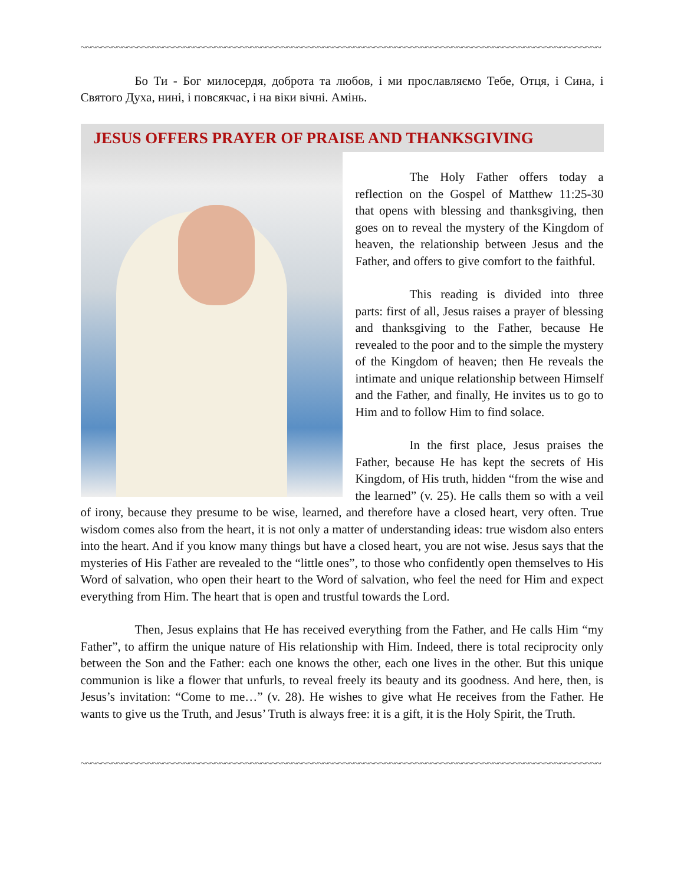~~~~~~~~~~~~~~~~~~~~~~~~~~~~~~~~~~~~~~~~~~~~~~~~~~~~~~~~~~~~~~~~~~~~~~~~~~~~~~~~~~~~~~~~~~~~~~~~~~~~~
Бо Ти - Бог милосердя, доброта та любов, і ми прославляємо Тебе, Отця, і Сина, і Святого Духа, нині, і повсякчас, і на віки вічні. Амінь.
JESUS OFFERS PRAYER OF PRAISE AND THANKSGIVING
The Holy Father offers today a reflection on the Gospel of Matthew 11:25-30 that opens with blessing and thanksgiving, then goes on to reveal the mystery of the Kingdom of heaven, the relationship between Jesus and the Father, and offers to give comfort to the faithful.
This reading is divided into three parts: first of all, Jesus raises a prayer of blessing and thanksgiving to the Father, because He revealed to the poor and to the simple the mystery of the Kingdom of heaven; then He reveals the intimate and unique relationship between Himself and the Father, and finally, He invites us to go to Him and to follow Him to find solace.
In the first place, Jesus praises the Father, because He has kept the secrets of His Kingdom, of His truth, hidden “from the wise and the learned” (v. 25). He calls them so with a veil of irony, because they presume to be wise, learned, and therefore have a closed heart, very often. True wisdom comes also from the heart, it is not only a matter of understanding ideas: true wisdom also enters into the heart. And if you know many things but have a closed heart, you are not wise. Jesus says that the mysteries of His Father are revealed to the “little ones”, to those who confidently open themselves to His Word of salvation, who open their heart to the Word of salvation, who feel the need for Him and expect everything from Him. The heart that is open and trustful towards the Lord.
Then, Jesus explains that He has received everything from the Father, and He calls Him “my Father”, to affirm the unique nature of His relationship with Him. Indeed, there is total reciprocity only between the Son and the Father: each one knows the other, each one lives in the other. But this unique communion is like a flower that unfurls, to reveal freely its beauty and its goodness. And here, then, is Jesus’s invitation: “Come to me…” (v. 28). He wishes to give what He receives from the Father. He wants to give us the Truth, and Jesus’ Truth is always free: it is a gift, it is the Holy Spirit, the Truth.
~~~~~~~~~~~~~~~~~~~~~~~~~~~~~~~~~~~~~~~~~~~~~~~~~~~~~~~~~~~~~~~~~~~~~~~~~~~~~~~~~~~~~~~~~~~~~~~~~~~~~